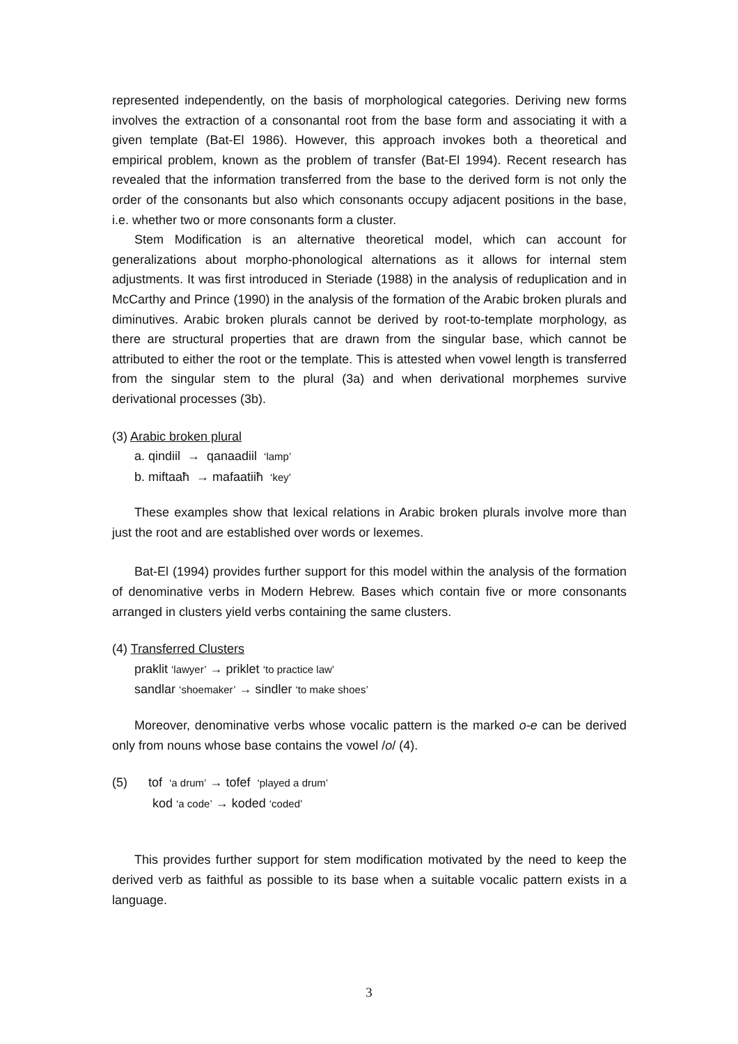represented independently, on the basis of morphological categories. Deriving new forms involves the extraction of a consonantal root from the base form and associating it with a given template (Bat-El 1986). However, this approach invokes both a theoretical and empirical problem, known as the problem of transfer (Bat-El 1994). Recent research has revealed that the information transferred from the base to the derived form is not only the order of the consonants but also which consonants occupy adjacent positions in the base, i.e. whether two or more consonants form a cluster.
Stem Modification is an alternative theoretical model, which can account for generalizations about morpho-phonological alternations as it allows for internal stem adjustments. It was first introduced in Steriade (1988) in the analysis of reduplication and in McCarthy and Prince (1990) in the analysis of the formation of the Arabic broken plurals and diminutives. Arabic broken plurals cannot be derived by root-to-template morphology, as there are structural properties that are drawn from the singular base, which cannot be attributed to either the root or the template. This is attested when vowel length is transferred from the singular stem to the plural (3a) and when derivational morphemes survive derivational processes (3b).
(3) Arabic broken plural
a. qindiil → qanaadiil ‘lamp’
b. miftaaħ → mafaatiiħ ‘key’
These examples show that lexical relations in Arabic broken plurals involve more than just the root and are established over words or lexemes.
Bat-El (1994) provides further support for this model within the analysis of the formation of denominative verbs in Modern Hebrew. Bases which contain five or more consonants arranged in clusters yield verbs containing the same clusters.
(4) Transferred Clusters
praklit ‘lawyer’ → priklet ‘to practice law’
sandlar ‘shoemaker’ → sindler ‘to make shoes’
Moreover, denominative verbs whose vocalic pattern is the marked o-e can be derived only from nouns whose base contains the vowel /o/ (4).
(5) tof ‘a drum’ → tofef ‘played a drum’
kod ‘a code’ → koded ‘coded’
This provides further support for stem modification motivated by the need to keep the derived verb as faithful as possible to its base when a suitable vocalic pattern exists in a language.
3